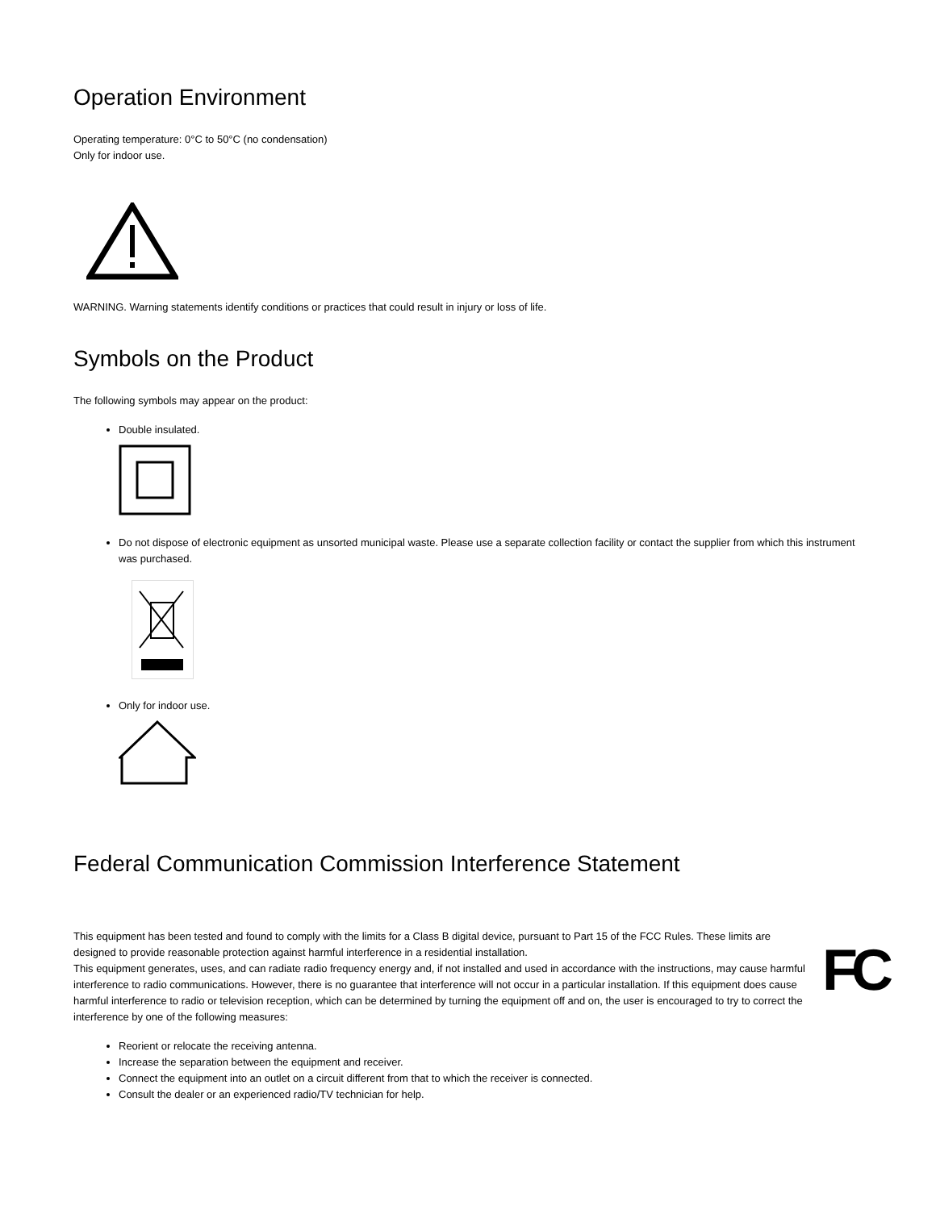Operation Environment
Operating temperature: 0°C to 50°C (no condensation)
Only for indoor use.
WARNING. Warning statements identify conditions or practices that could result in injury or loss of life.
Symbols on the Product
The following symbols may appear on the product:
Double insulated.
Do not dispose of electronic equipment as unsorted municipal waste. Please use a separate collection facility or contact the supplier from which this instrument was purchased.
Only for indoor use.
Federal Communication Commission Interference Statement
FC
This equipment has been tested and found to comply with the limits for a Class B digital device, pursuant to Part 15 of the FCC Rules. These limits are designed to provide reasonable protection against harmful interference in a residential installation.
This equipment generates, uses, and can radiate radio frequency energy and, if not installed and used in accordance with the instructions, may cause harmful interference to radio communications. However, there is no guarantee that interference will not occur in a particular installation. If this equipment does cause harmful interference to radio or television reception, which can be determined by turning the equipment off and on, the user is encouraged to try to correct the interference by one of the following measures:
Reorient or relocate the receiving antenna.
Increase the separation between the equipment and receiver.
Connect the equipment into an outlet on a circuit different from that to which the receiver is connected.
Consult the dealer or an experienced radio/TV technician for help.